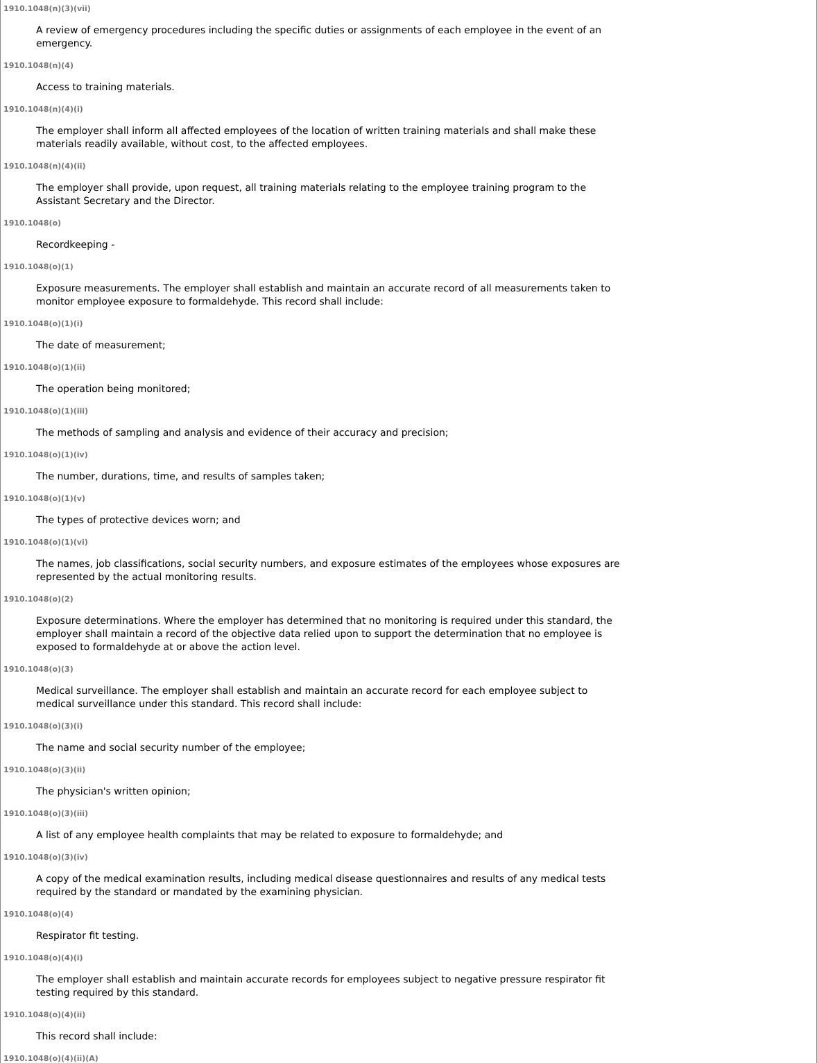1910.1048(n)(3)(vii)
A review of emergency procedures including the specific duties or assignments of each employee in the event of an emergency.
1910.1048(n)(4)
Access to training materials.
1910.1048(n)(4)(i)
The employer shall inform all affected employees of the location of written training materials and shall make these materials readily available, without cost, to the affected employees.
1910.1048(n)(4)(ii)
The employer shall provide, upon request, all training materials relating to the employee training program to the Assistant Secretary and the Director.
1910.1048(o)
Recordkeeping -
1910.1048(o)(1)
Exposure measurements. The employer shall establish and maintain an accurate record of all measurements taken to monitor employee exposure to formaldehyde. This record shall include:
1910.1048(o)(1)(i)
The date of measurement;
1910.1048(o)(1)(ii)
The operation being monitored;
1910.1048(o)(1)(iii)
The methods of sampling and analysis and evidence of their accuracy and precision;
1910.1048(o)(1)(iv)
The number, durations, time, and results of samples taken;
1910.1048(o)(1)(v)
The types of protective devices worn; and
1910.1048(o)(1)(vi)
The names, job classifications, social security numbers, and exposure estimates of the employees whose exposures are represented by the actual monitoring results.
1910.1048(o)(2)
Exposure determinations. Where the employer has determined that no monitoring is required under this standard, the employer shall maintain a record of the objective data relied upon to support the determination that no employee is exposed to formaldehyde at or above the action level.
1910.1048(o)(3)
Medical surveillance. The employer shall establish and maintain an accurate record for each employee subject to medical surveillance under this standard. This record shall include:
1910.1048(o)(3)(i)
The name and social security number of the employee;
1910.1048(o)(3)(ii)
The physician's written opinion;
1910.1048(o)(3)(iii)
A list of any employee health complaints that may be related to exposure to formaldehyde; and
1910.1048(o)(3)(iv)
A copy of the medical examination results, including medical disease questionnaires and results of any medical tests required by the standard or mandated by the examining physician.
1910.1048(o)(4)
Respirator fit testing.
1910.1048(o)(4)(i)
The employer shall establish and maintain accurate records for employees subject to negative pressure respirator fit testing required by this standard.
1910.1048(o)(4)(ii)
This record shall include:
1910.1048(o)(4)(ii)(A)